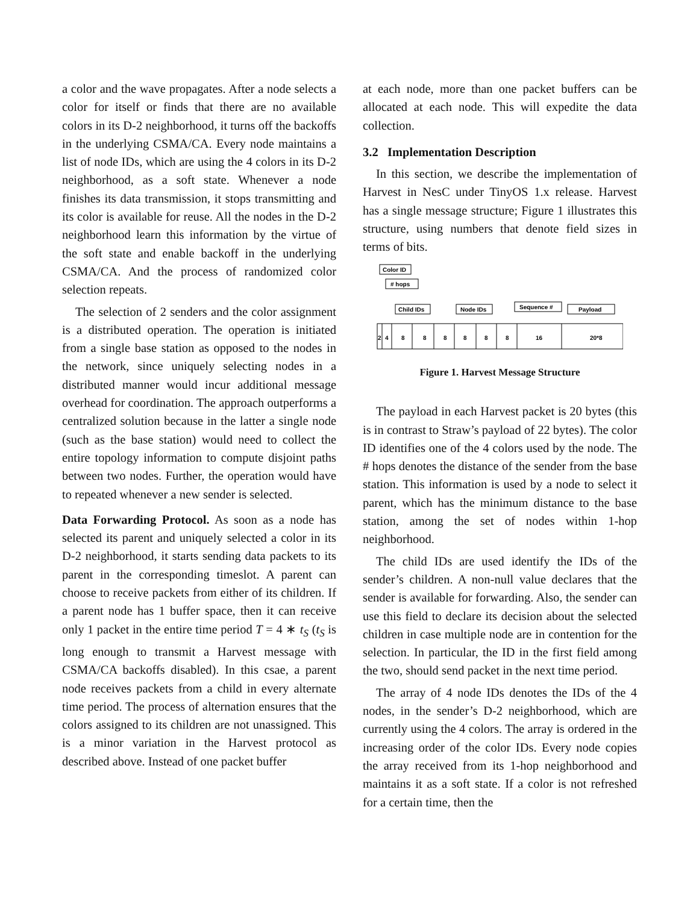a color and the wave propagates. After a node selects a color for itself or finds that there are no available colors in its D-2 neighborhood, it turns off the backoffs in the underlying CSMA/CA. Every node maintains a list of node IDs, which are using the 4 colors in its D-2 neighborhood, as a soft state. Whenever a node finishes its data transmission, it stops transmitting and its color is available for reuse. All the nodes in the D-2 neighborhood learn this information by the virtue of the soft state and enable backoff in the underlying CSMA/CA. And the process of randomized color selection repeats.
The selection of 2 senders and the color assignment is a distributed operation. The operation is initiated from a single base station as opposed to the nodes in the network, since uniquely selecting nodes in a distributed manner would incur additional message overhead for coordination. The approach outperforms a centralized solution because in the latter a single node (such as the base station) would need to collect the entire topology information to compute disjoint paths between two nodes. Further, the operation would have to repeated whenever a new sender is selected.
Data Forwarding Protocol. As soon as a node has selected its parent and uniquely selected a color in its D-2 neighborhood, it starts sending data packets to its parent in the corresponding timeslot. A parent can choose to receive packets from either of its children. If a parent node has 1 buffer space, then it can receive only 1 packet in the entire time period T = 4 ∗ t<sub>S</sub> (t<sub>S</sub> is long enough to transmit a Harvest message with CSMA/CA backoffs disabled). In this csae, a parent node receives packets from a child in every alternate time period. The process of alternation ensures that the colors assigned to its children are not unassigned. This is a minor variation in the Harvest protocol as described above. Instead of one packet buffer
at each node, more than one packet buffers can be allocated at each node. This will expedite the data collection.
3.2 Implementation Description
In this section, we describe the implementation of Harvest in NesC under TinyOS 1.x release. Harvest has a single message structure; Figure 1 illustrates this structure, using numbers that denote field sizes in terms of bits.
Color ID
# hops
Child IDs
Node IDs
Sequence #
Payload
2
4
8
8
8
8
8
8
16
20*8
Figure 1. Harvest Message Structure
The payload in each Harvest packet is 20 bytes (this is in contrast to Straw’s payload of 22 bytes). The color ID identifies one of the 4 colors used by the node. The # hops denotes the distance of the sender from the base station. This information is used by a node to select it parent, which has the minimum distance to the base station, among the set of nodes within 1-hop neighborhood.
The child IDs are used identify the IDs of the sender’s children. A non-null value declares that the sender is available for forwarding. Also, the sender can use this field to declare its decision about the selected children in case multiple node are in contention for the selection. In particular, the ID in the first field among the two, should send packet in the next time period.
The array of 4 node IDs denotes the IDs of the 4 nodes, in the sender’s D-2 neighborhood, which are currently using the 4 colors. The array is ordered in the increasing order of the color IDs. Every node copies the array received from its 1-hop neighborhood and maintains it as a soft state. If a color is not refreshed for a certain time, then the